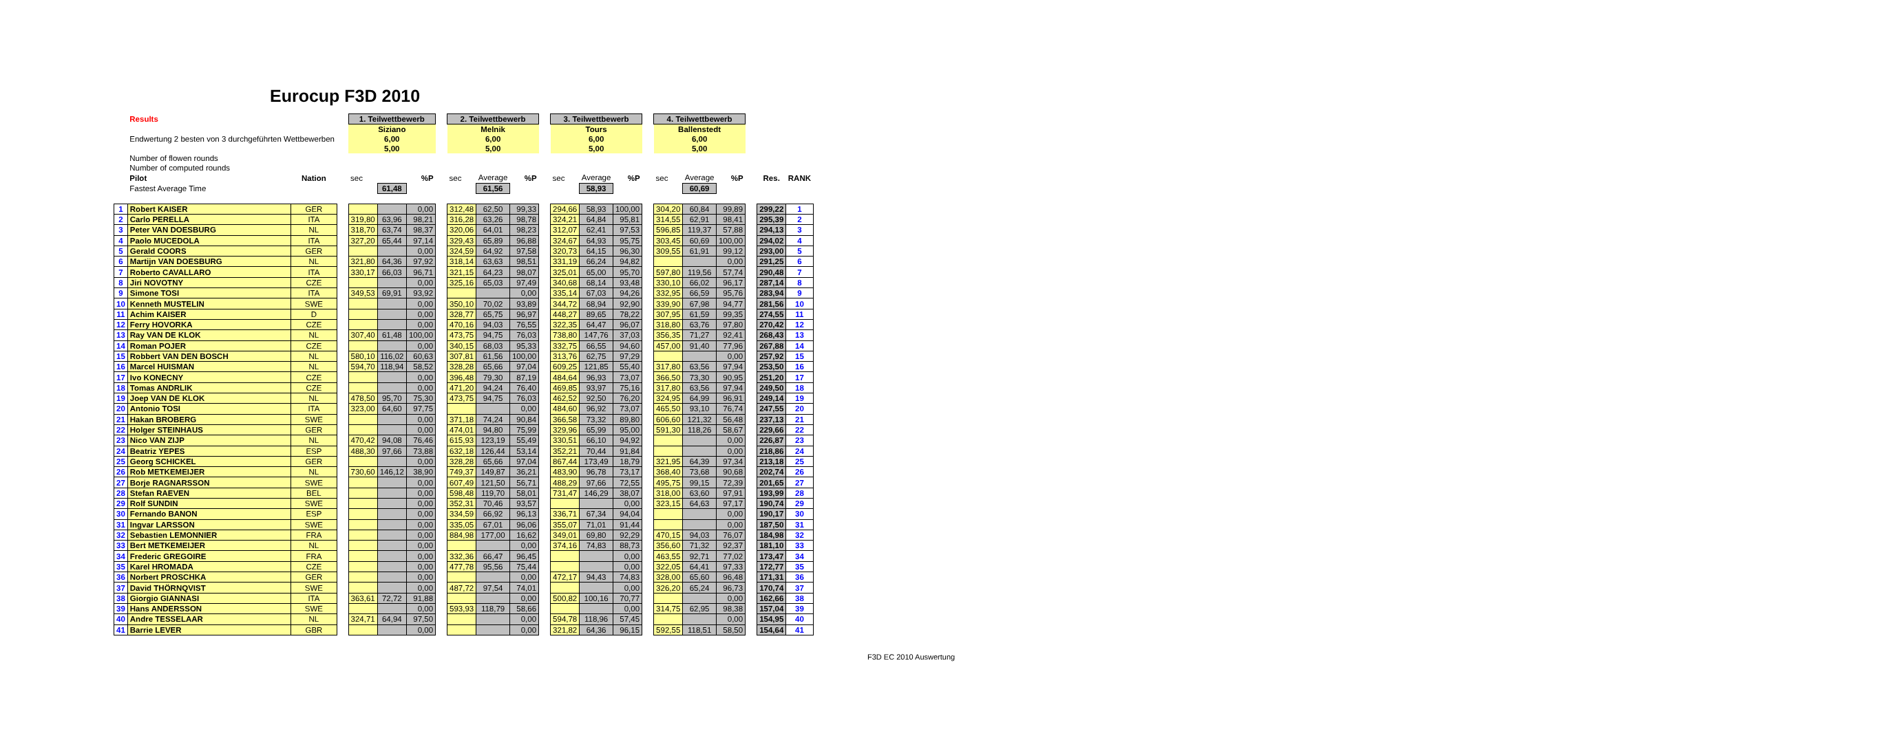Eurocup F3D 2010
| | Results | | | 1. Teilwettbewerb | | | | 2. Teilwettbewerb | | | | 3. Teilwettbewerb | | | | 4. Teilwettbewerb | | | | | |
| | Endwertung 2 besten von 3 durchgeführten Wettbewerben | | | Siziano 6,00 5,00 | | | | Melnik 6,00 5,00 | | | | Tours 6,00 5,00 | | | | Ballenstedt 6,00 5,00 | | | | | |
| | Number of flowen rounds Number of computed rounds | | | | | | | | | | | | | | | | | | | | |
| | Pilot | Nation | | sec | | %P | | sec | Average | %P | | sec | Average | %P | | sec | Average | %P | | Res. | RANK |
| | Fastest Average Time | | | | 61,48 | | | | 61,56 | | | | 58,93 | | | | 60,69 | | | | |
| 1 | Robert KAISER | GER | | | | 0,00 | | 312,48 | 62,50 | 99,33 | | 294,66 | 58,93 | 100,00 | | 304,20 | 60,84 | 99,89 | | 299,22 | 1 |
| 2 | Carlo PERELLA | ITA | | 319,80 | 63,96 | 98,21 | | 316,28 | 63,26 | 98,78 | | 324,21 | 64,84 | 95,81 | | 314,55 | 62,91 | 98,41 | | 295,39 | 2 |
| 3 | Peter VAN DOESBURG | NL | | 318,70 | 63,74 | 98,37 | | 320,06 | 64,01 | 98,23 | | 312,07 | 62,41 | 97,53 | | 596,85 | 119,37 | 57,88 | | 294,13 | 3 |
| 4 | Paolo MUCEDOLA | ITA | | 327,20 | 65,44 | 97,14 | | 329,43 | 65,89 | 96,88 | | 324,67 | 64,93 | 95,75 | | 303,45 | 60,69 | 100,00 | | 294,02 | 4 |
| 5 | Gerald COORS | GER | | | | 0,00 | | 324,59 | 64,92 | 97,58 | | 320,73 | 64,15 | 96,30 | | 309,55 | 61,91 | 99,12 | | 293,00 | 5 |
| 6 | Martijn VAN DOESBURG | NL | | 321,80 | 64,36 | 97,92 | | 318,14 | 63,63 | 98,51 | | 331,19 | 66,24 | 94,82 | | | | 0,00 | | 291,25 | 6 |
| 7 | Roberto CAVALLARO | ITA | | 330,17 | 66,03 | 96,71 | | 321,15 | 64,23 | 98,07 | | 325,01 | 65,00 | 95,70 | | 597,80 | 119,56 | 57,74 | | 290,48 | 7 |
| 8 | Jiri NOVOTNY | CZE | | | | 0,00 | | 325,16 | 65,03 | 97,49 | | 340,68 | 68,14 | 93,48 | | 330,10 | 66,02 | 96,17 | | 287,14 | 8 |
| 9 | Simone TOSI | ITA | | 349,53 | 69,91 | 93,92 | | | | 0,00 | | 335,14 | 67,03 | 94,26 | | 332,95 | 66,59 | 95,76 | | 283,94 | 9 |
| 10 | Kenneth MUSTELIN | SWE | | | | 0,00 | | 350,10 | 70,02 | 93,89 | | 344,72 | 68,94 | 92,90 | | 339,90 | 67,98 | 94,77 | | 281,56 | 10 |
| 11 | Achim KAISER | D | | | | 0,00 | | 328,77 | 65,75 | 96,97 | | 448,27 | 89,65 | 78,22 | | 307,95 | 61,59 | 99,35 | | 274,55 | 11 |
| 12 | Ferry HOVORKA | CZE | | | | 0,00 | | 470,16 | 94,03 | 76,55 | | 322,35 | 64,47 | 96,07 | | 318,80 | 63,76 | 97,80 | | 270,42 | 12 |
| 13 | Ray VAN DE KLOK | NL | | 307,40 | 61,48 | 100,00 | | 473,75 | 94,75 | 76,03 | | 738,80 | 147,76 | 37,03 | | 356,35 | 71,27 | 92,41 | | 268,43 | 13 |
| 14 | Roman POJER | CZE | | | | 0,00 | | 340,15 | 68,03 | 95,33 | | 332,75 | 66,55 | 94,60 | | 457,00 | 91,40 | 77,96 | | 267,88 | 14 |
| 15 | Robbert VAN DEN BOSCH | NL | | 580,10 | 116,02 | 60,63 | | 307,81 | 61,56 | 100,00 | | 313,76 | 62,75 | 97,29 | | | | 0,00 | | 257,92 | 15 |
| 16 | Marcel HUISMAN | NL | | 594,70 | 118,94 | 58,52 | | 328,28 | 65,66 | 97,04 | | 609,25 | 121,85 | 55,40 | | 317,80 | 63,56 | 97,94 | | 253,50 | 16 |
| 17 | Ivo KONECNY | CZE | | | | 0,00 | | 396,48 | 79,30 | 87,19 | | 484,64 | 96,93 | 73,07 | | 366,50 | 73,30 | 90,95 | | 251,20 | 17 |
| 18 | Tomas ANDRLIK | CZE | | | | 0,00 | | 471,20 | 94,24 | 76,40 | | 469,85 | 93,97 | 75,16 | | 317,80 | 63,56 | 97,94 | | 249,50 | 18 |
| 19 | Joep VAN DE KLOK | NL | | 478,50 | 95,70 | 75,30 | | 473,75 | 94,75 | 76,03 | | 462,52 | 92,50 | 76,20 | | 324,95 | 64,99 | 96,91 | | 249,14 | 19 |
| 20 | Antonio TOSI | ITA | | 323,00 | 64,60 | 97,75 | | | | 0,00 | | 484,60 | 96,92 | 73,07 | | 465,50 | 93,10 | 76,74 | | 247,55 | 20 |
| 21 | Hakan BROBERG | SWE | | | | 0,00 | | 371,18 | 74,24 | 90,84 | | 366,58 | 73,32 | 89,80 | | 606,60 | 121,32 | 56,48 | | 237,13 | 21 |
| 22 | Holger STEINHAUS | GER | | | | 0,00 | | 474,01 | 94,80 | 75,99 | | 329,96 | 65,99 | 95,00 | | 591,30 | 118,26 | 58,67 | | 229,66 | 22 |
| 23 | Nico VAN ZIJP | NL | | 470,42 | 94,08 | 76,46 | | 615,93 | 123,19 | 55,49 | | 330,51 | 66,10 | 94,92 | | | | 0,00 | | 226,87 | 23 |
| 24 | Beatriz YEPES | ESP | | 488,30 | 97,66 | 73,88 | | 632,18 | 126,44 | 53,14 | | 352,21 | 70,44 | 91,84 | | | | 0,00 | | 218,86 | 24 |
| 25 | Georg SCHICKEL | GER | | | | 0,00 | | 328,28 | 65,66 | 97,04 | | 867,44 | 173,49 | 18,79 | | 321,95 | 64,39 | 97,34 | | 213,18 | 25 |
| 26 | Rob METKEMEIJER | NL | | 730,60 | 146,12 | 38,90 | | 749,37 | 149,87 | 36,21 | | 483,90 | 96,78 | 73,17 | | 368,40 | 73,68 | 90,68 | | 202,74 | 26 |
| 27 | Borje RAGNARSSON | SWE | | | | 0,00 | | 607,49 | 121,50 | 56,71 | | 488,29 | 97,66 | 72,55 | | 495,75 | 99,15 | 72,39 | | 201,65 | 27 |
| 28 | Stefan RAEVEN | BEL | | | | 0,00 | | 598,48 | 119,70 | 58,01 | | 731,47 | 146,29 | 38,07 | | 318,00 | 63,60 | 97,91 | | 193,99 | 28 |
| 29 | Rolf SUNDIN | SWE | | | | 0,00 | | 352,31 | 70,46 | 93,57 | | | | 0,00 | | 323,15 | 64,63 | 97,17 | | 190,74 | 29 |
| 30 | Fernando BANON | ESP | | | | 0,00 | | 334,59 | 66,92 | 96,13 | | 336,71 | 67,34 | 94,04 | | | | 0,00 | | 190,17 | 30 |
| 31 | Ingvar LARSSON | SWE | | | | 0,00 | | 335,05 | 67,01 | 96,06 | | 355,07 | 71,01 | 91,44 | | | | 0,00 | | 187,50 | 31 |
| 32 | Sebastien LEMONNIER | FRA | | | | 0,00 | | 884,98 | 177,00 | 16,62 | | 349,01 | 69,80 | 92,29 | | 470,15 | 94,03 | 76,07 | | 184,98 | 32 |
| 33 | Bert METKEMEIJER | NL | | | | 0,00 | | | | 0,00 | | 374,16 | 74,83 | 88,73 | | 356,60 | 71,32 | 92,37 | | 181,10 | 33 |
| 34 | Frederic GREGOIRE | FRA | | | | 0,00 | | 332,36 | 66,47 | 96,45 | | | | 0,00 | | 463,55 | 92,71 | 77,02 | | 173,47 | 34 |
| 35 | Karel HROMADA | CZE | | | | 0,00 | | 477,78 | 95,56 | 75,44 | | | | 0,00 | | 322,05 | 64,41 | 97,33 | | 172,77 | 35 |
| 36 | Norbert PROSCHKA | GER | | | | 0,00 | | | | 0,00 | | 472,17 | 94,43 | 74,83 | | 328,00 | 65,60 | 96,48 | | 171,31 | 36 |
| 37 | David THÖRNQVIST | SWE | | | | 0,00 | | 487,72 | 97,54 | 74,01 | | | | 0,00 | | 326,20 | 65,24 | 96,73 | | 170,74 | 37 |
| 38 | Giorgio GIANNASI | ITA | | 363,61 | 72,72 | 91,88 | | | | 0,00 | | 500,82 | 100,16 | 70,77 | | | | 0,00 | | 162,66 | 38 |
| 39 | Hans ANDERSSON | SWE | | | | 0,00 | | 593,93 | 118,79 | 58,66 | | | | 0,00 | | 314,75 | 62,95 | 98,38 | | 157,04 | 39 |
| 40 | Andre TESSELAAR | NL | | 324,71 | 64,94 | 97,50 | | | | 0,00 | | 594,78 | 118,96 | 57,45 | | | | 0,00 | | 154,95 | 40 |
| 41 | Barrie LEVER | GBR | | | | 0,00 | | | | 0,00 | | 321,82 | 64,36 | 96,15 | | 592,55 | 118,51 | 58,50 | | 154,64 | 41 |
F3D EC 2010 Auswertung